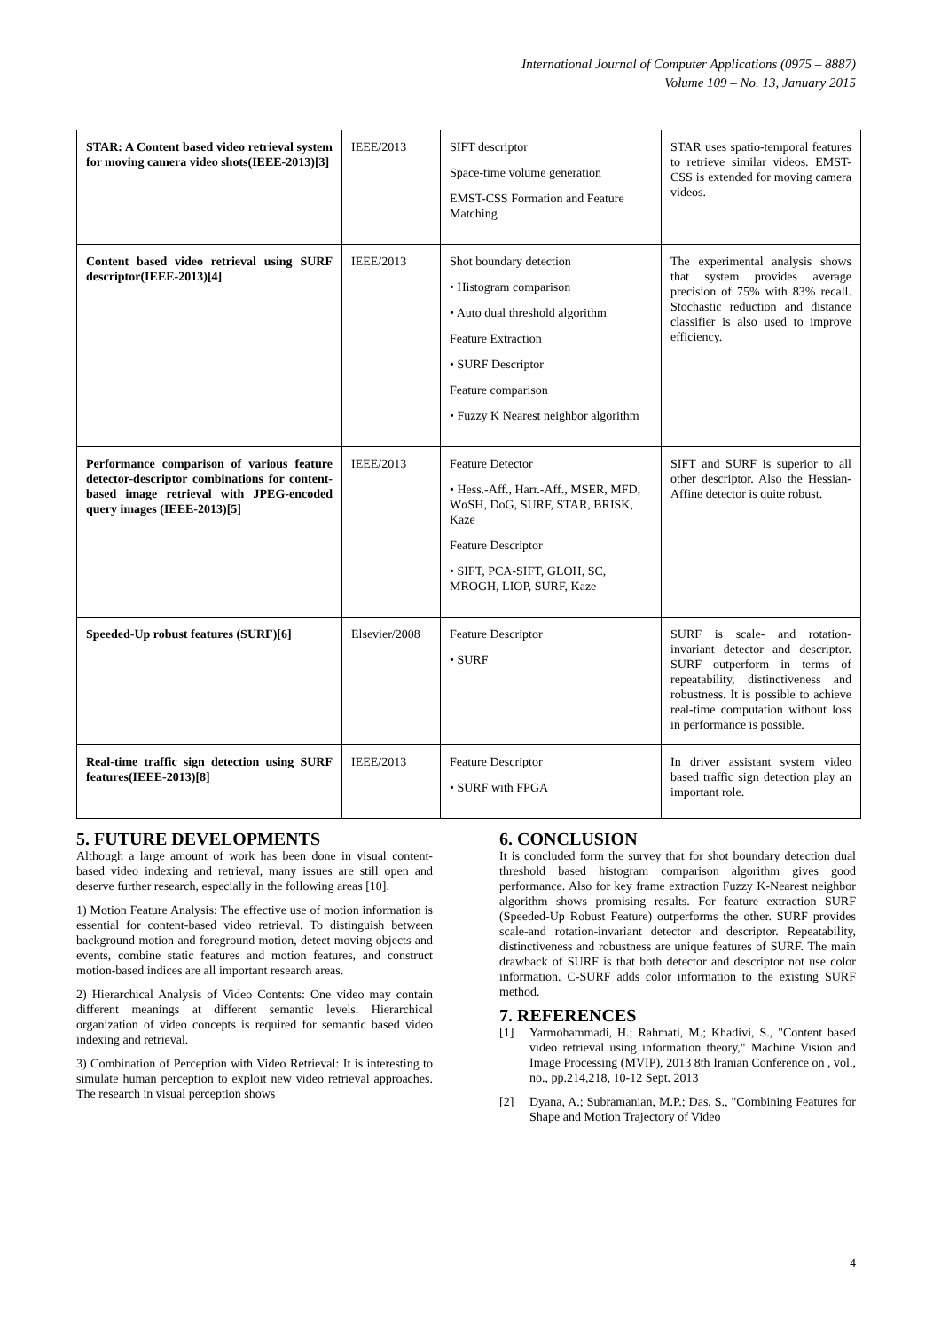International Journal of Computer Applications (0975 – 8887)
Volume 109 – No. 13, January 2015
| STAR: A Content based video retrieval system for moving camera video shots(IEEE-2013)[3] | IEEE/2013 | SIFT descriptor Space-time volume generation EMST-CSS Formation and Feature Matching | STAR uses spatio-temporal features to retrieve similar videos. EMST-CSS is extended for moving camera videos. |
| Content based video retrieval using SURF descriptor(IEEE-2013)[4] | IEEE/2013 | Shot boundary detection • Histogram comparison • Auto dual threshold algorithm Feature Extraction • SURF Descriptor Feature comparison • Fuzzy K Nearest neighbor algorithm | The experimental analysis shows that system provides average precision of 75% with 83% recall. Stochastic reduction and distance classifier is also used to improve efficiency. |
| Performance comparison of various feature detector-descriptor combinations for content-based image retrieval with JPEG-encoded query images (IEEE-2013)[5] | IEEE/2013 | Feature Detector • Hess.-Aff., Harr.-Aff., MSER, MFD, WαSH, DoG, SURF, STAR, BRISK, Kaze Feature Descriptor • SIFT, PCA-SIFT, GLOH, SC, MROGH, LIOP, SURF, Kaze | SIFT and SURF is superior to all other descriptor. Also the Hessian-Affine detector is quite robust. |
| Speeded-Up robust features (SURF)[6] | Elsevier/2008 | Feature Descriptor • SURF | SURF is scale- and rotation-invariant detector and descriptor. SURF outperform in terms of repeatability, distinctiveness and robustness. It is possible to achieve real-time computation without loss in performance is possible. |
| Real-time traffic sign detection using SURF features(IEEE-2013)[8] | IEEE/2013 | Feature Descriptor • SURF with FPGA | In driver assistant system video based traffic sign detection play an important role. |
5. FUTURE DEVELOPMENTS
Although a large amount of work has been done in visual content-based video indexing and retrieval, many issues are still open and deserve further research, especially in the following areas [10].
1) Motion Feature Analysis: The effective use of motion information is essential for content-based video retrieval. To distinguish between background motion and foreground motion, detect moving objects and events, combine static features and motion features, and construct motion-based indices are all important research areas.
2) Hierarchical Analysis of Video Contents: One video may contain different meanings at different semantic levels. Hierarchical organization of video concepts is required for semantic based video indexing and retrieval.
3) Combination of Perception with Video Retrieval: It is interesting to simulate human perception to exploit new video retrieval approaches. The research in visual perception shows
6. CONCLUSION
It is concluded form the survey that for shot boundary detection dual threshold based histogram comparison algorithm gives good performance. Also for key frame extraction Fuzzy K-Nearest neighbor algorithm shows promising results. For feature extraction SURF (Speeded-Up Robust Feature) outperforms the other. SURF provides scale-and rotation-invariant detector and descriptor. Repeatability, distinctiveness and robustness are unique features of SURF. The main drawback of SURF is that both detector and descriptor not use color information. C-SURF adds color information to the existing SURF method.
7. REFERENCES
[1] Yarmohammadi, H.; Rahmati, M.; Khadivi, S., "Content based video retrieval using information theory," Machine Vision and Image Processing (MVIP), 2013 8th Iranian Conference on , vol., no., pp.214,218, 10-12 Sept. 2013
[2] Dyana, A.; Subramanian, M.P.; Das, S., "Combining Features for Shape and Motion Trajectory of Video
4